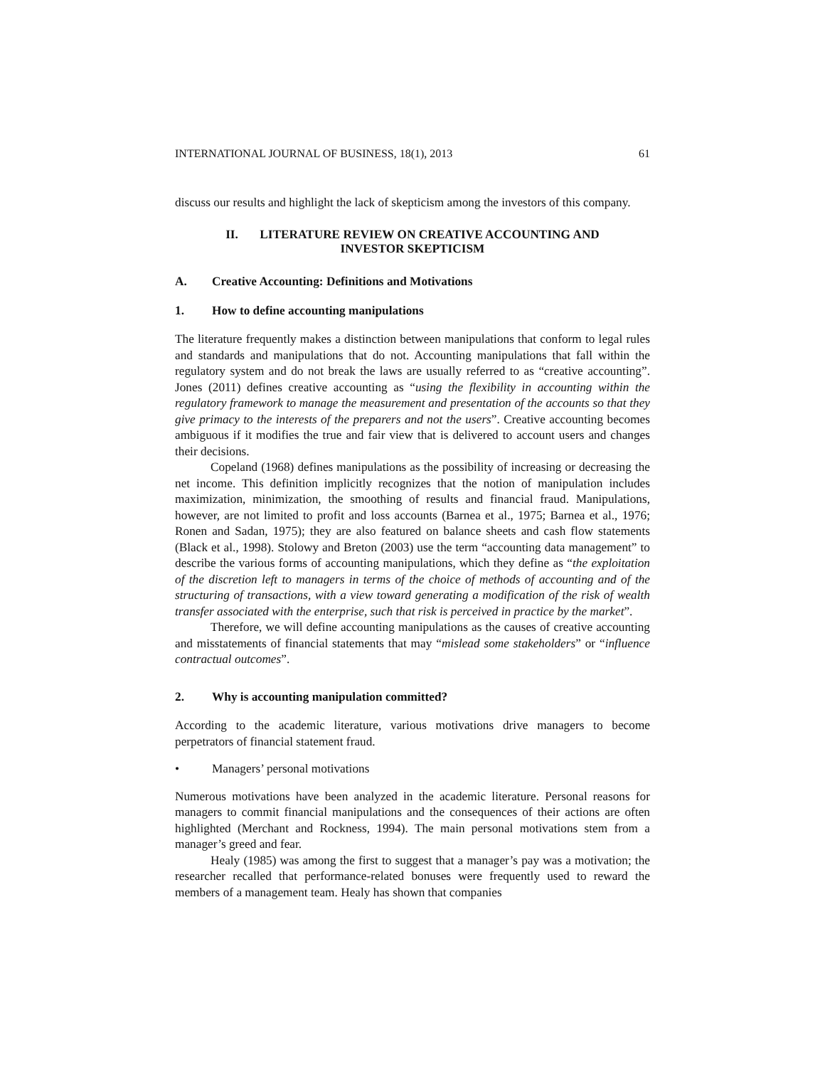INTERNATIONAL JOURNAL OF BUSINESS, 18(1), 2013 61
discuss our results and highlight the lack of skepticism among the investors of this company.
II. LITERATURE REVIEW ON CREATIVE ACCOUNTING AND
INVESTOR SKEPTICISM
A. Creative Accounting: Definitions and Motivations
1. How to define accounting manipulations
The literature frequently makes a distinction between manipulations that conform to legal rules and standards and manipulations that do not. Accounting manipulations that fall within the regulatory system and do not break the laws are usually referred to as “creative accounting”. Jones (2011) defines creative accounting as “using the flexibility in accounting within the regulatory framework to manage the measurement and presentation of the accounts so that they give primacy to the interests of the preparers and not the users”. Creative accounting becomes ambiguous if it modifies the true and fair view that is delivered to account users and changes their decisions.
Copeland (1968) defines manipulations as the possibility of increasing or decreasing the net income. This definition implicitly recognizes that the notion of manipulation includes maximization, minimization, the smoothing of results and financial fraud. Manipulations, however, are not limited to profit and loss accounts (Barnea et al., 1975; Barnea et al., 1976; Ronen and Sadan, 1975); they are also featured on balance sheets and cash flow statements (Black et al., 1998). Stolowy and Breton (2003) use the term “accounting data management” to describe the various forms of accounting manipulations, which they define as “the exploitation of the discretion left to managers in terms of the choice of methods of accounting and of the structuring of transactions, with a view toward generating a modification of the risk of wealth transfer associated with the enterprise, such that risk is perceived in practice by the market”.
Therefore, we will define accounting manipulations as the causes of creative accounting and misstatements of financial statements that may “mislead some stakeholders” or “influence contractual outcomes”.
2. Why is accounting manipulation committed?
According to the academic literature, various motivations drive managers to become perpetrators of financial statement fraud.
• Managers’ personal motivations
Numerous motivations have been analyzed in the academic literature. Personal reasons for managers to commit financial manipulations and the consequences of their actions are often highlighted (Merchant and Rockness, 1994). The main personal motivations stem from a manager’s greed and fear.
Healy (1985) was among the first to suggest that a manager’s pay was a motivation; the researcher recalled that performance-related bonuses were frequently used to reward the members of a management team. Healy has shown that companies